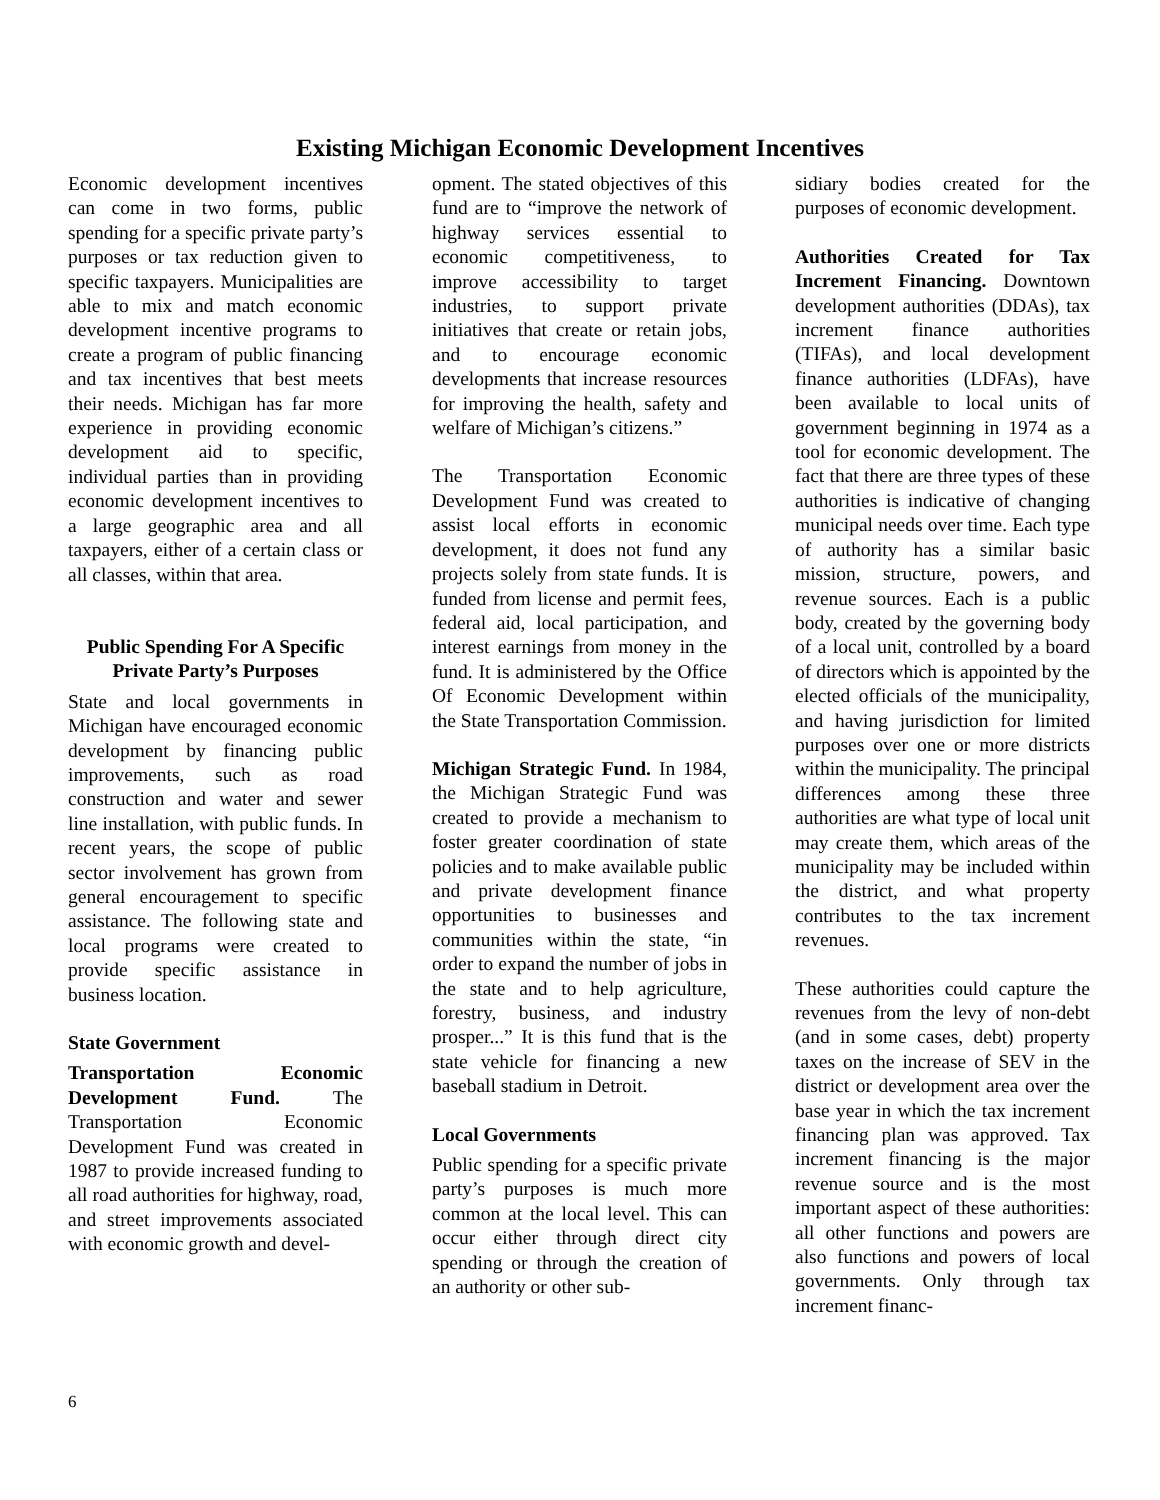Existing Michigan Economic Development Incentives
Economic development incentives can come in two forms, public spending for a specific private party’s purposes or tax reduction given to specific taxpayers. Municipalities are able to mix and match economic development incentive programs to create a program of public financing and tax incentives that best meets their needs. Michigan has far more experience in providing economic development aid to specific, individual parties than in providing economic development incentives to a large geographic area and all taxpayers, either of a certain class or all classes, within that area.
Public Spending For A Specific Private Party’s Purposes
State and local governments in Michigan have encouraged economic development by financing public improvements, such as road construction and water and sewer line installation, with public funds. In recent years, the scope of public sector involvement has grown from general encouragement to specific assistance. The following state and local programs were created to provide specific assistance in business location.
State Government
Transportation Economic Development Fund. The Transportation Economic Development Fund was created in 1987 to provide increased funding to all road authorities for highway, road, and street improvements associated with economic growth and devel-
opment. The stated objectives of this fund are to “improve the network of highway services essential to economic competitiveness, to improve accessibility to target industries, to support private initiatives that create or retain jobs, and to encourage economic developments that increase resources for improving the health, safety and welfare of Michigan’s citizens.”
The Transportation Economic Development Fund was created to assist local efforts in economic development, it does not fund any projects solely from state funds. It is funded from license and permit fees, federal aid, local participation, and interest earnings from money in the fund. It is administered by the Office Of Economic Development within the State Transportation Commission.
Michigan Strategic Fund. In 1984, the Michigan Strategic Fund was created to provide a mechanism to foster greater coordination of state policies and to make available public and private development finance opportunities to businesses and communities within the state, “in order to expand the number of jobs in the state and to help agriculture, forestry, business, and industry prosper...” It is this fund that is the state vehicle for financing a new baseball stadium in Detroit.
Local Governments
Public spending for a specific private party’s purposes is much more common at the local level. This can occur either through direct city spending or through the creation of an authority or other sub-
sidiary bodies created for the purposes of economic development.
Authorities Created for Tax Increment Financing. Downtown development authorities (DDAs), tax increment finance authorities (TIFAs), and local development finance authorities (LDFAs), have been available to local units of government beginning in 1974 as a tool for economic development. The fact that there are three types of these authorities is indicative of changing municipal needs over time. Each type of authority has a similar basic mission, structure, powers, and revenue sources. Each is a public body, created by the governing body of a local unit, controlled by a board of directors which is appointed by the elected officials of the municipality, and having jurisdiction for limited purposes over one or more districts within the municipality. The principal differences among these three authorities are what type of local unit may create them, which areas of the municipality may be included within the district, and what property contributes to the tax increment revenues.
These authorities could capture the revenues from the levy of non-debt (and in some cases, debt) property taxes on the increase of SEV in the district or development area over the base year in which the tax increment financing plan was approved. Tax increment financing is the major revenue source and is the most important aspect of these authorities: all other functions and powers are also functions and powers of local governments. Only through tax increment financ-
6